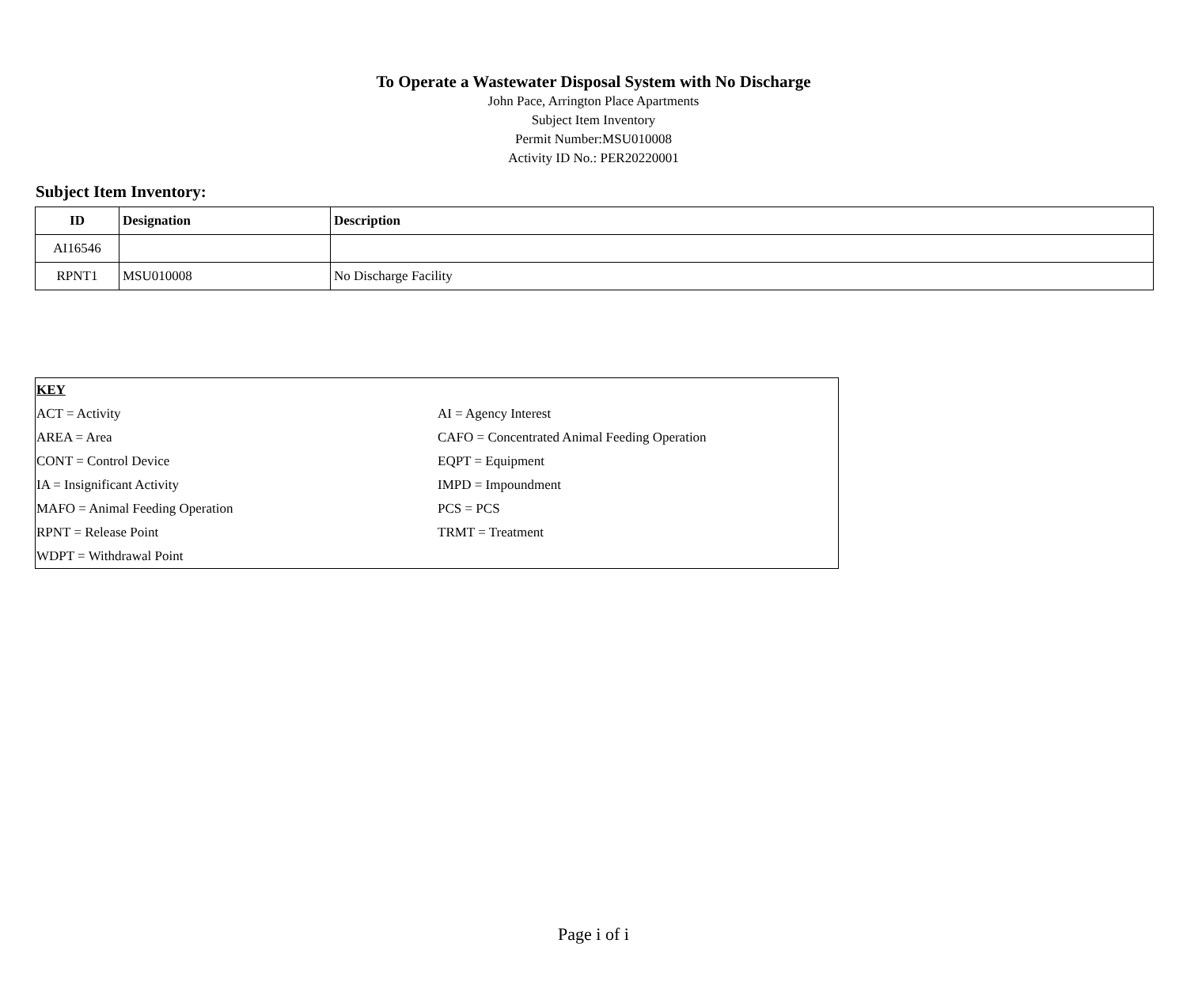To Operate a Wastewater Disposal System with No Discharge
John Pace, Arrington Place Apartments
Subject Item Inventory
Permit Number:MSU010008
Activity ID No.: PER20220001
Subject Item Inventory:
| ID | Designation | Description |
| --- | --- | --- |
| AI16546 | | |
| RPNT1 | MSU010008 | No Discharge Facility |
| KEY | |
| ACT = Activity | AI = Agency Interest |
| AREA = Area | CAFO = Concentrated Animal Feeding Operation |
| CONT = Control Device | EQPT = Equipment |
| IA = Insignificant Activity | IMPD = Impoundment |
| MAFO = Animal Feeding Operation | PCS = PCS |
| RPNT = Release Point | TRMT = Treatment |
| WDPT = Withdrawal Point | |
Page i of i